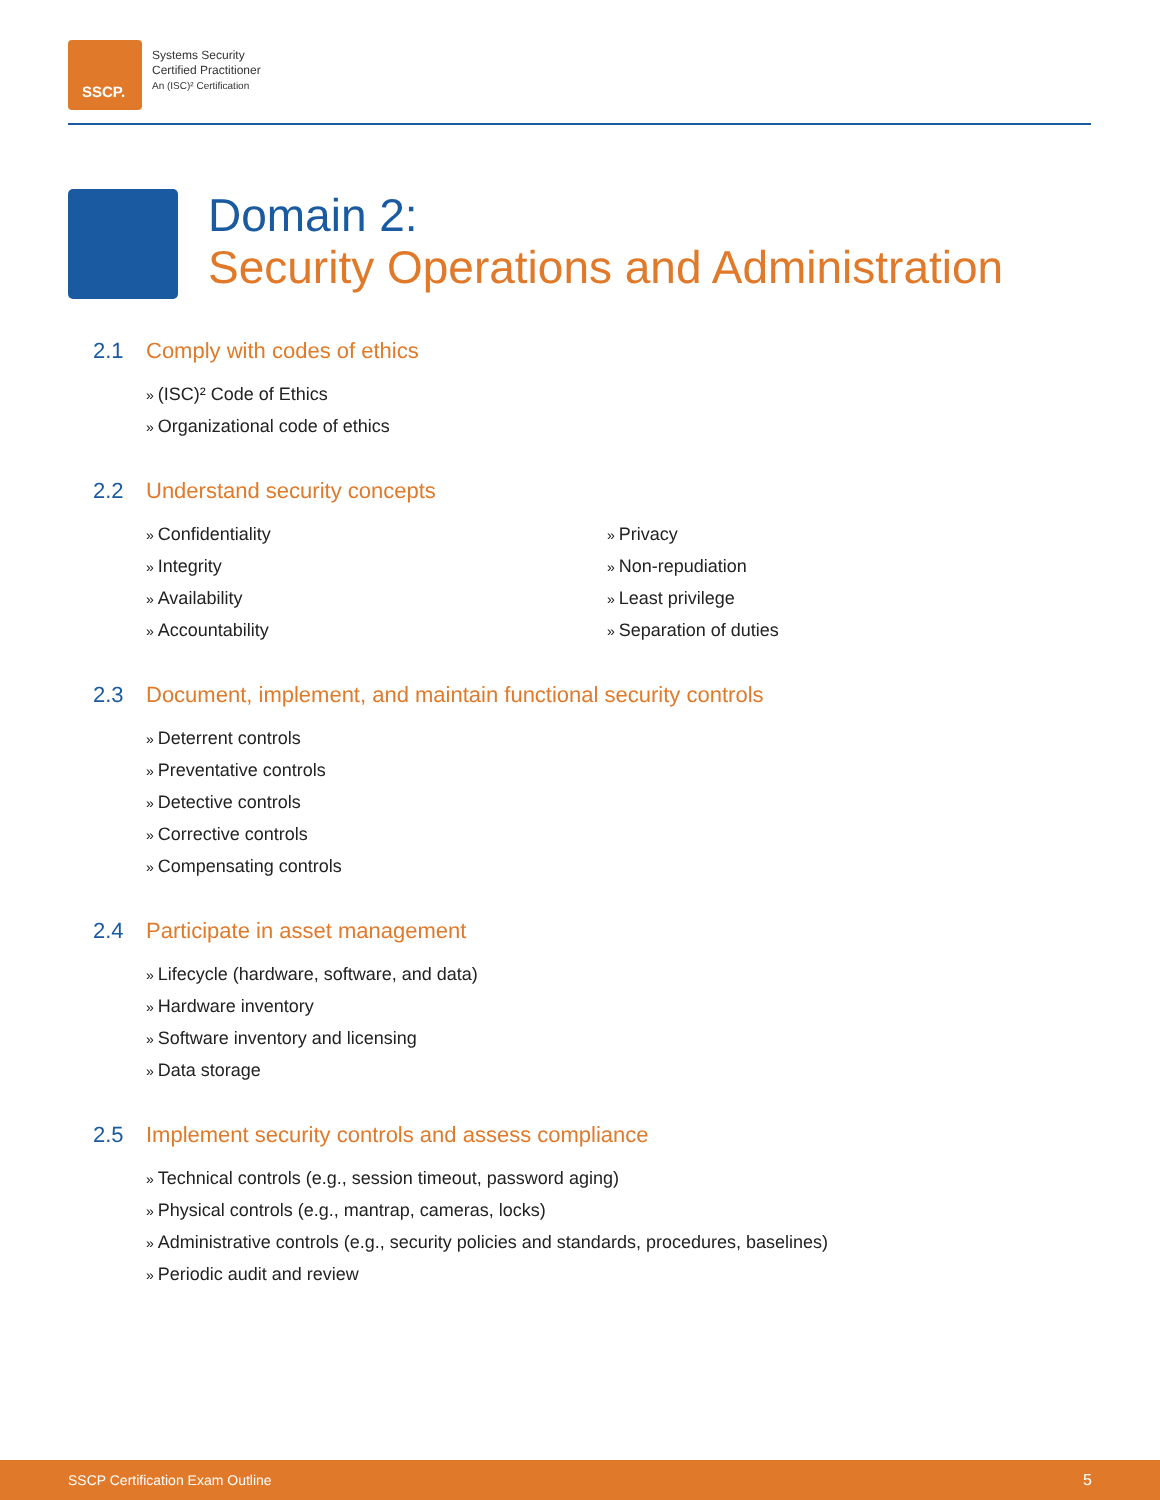SSCP.
Systems Security
Certified Practitioner
An (ISC)² Certification
Domain 2:
Security Operations and Administration
2.1 Comply with codes of ethics
(ISC)² Code of Ethics
Organizational code of ethics
2.2 Understand security concepts
Confidentiality
Integrity
Availability
Accountability
Privacy
Non-repudiation
Least privilege
Separation of duties
2.3 Document, implement, and maintain functional security controls
Deterrent controls
Preventative controls
Detective controls
Corrective controls
Compensating controls
2.4 Participate in asset management
Lifecycle (hardware, software, and data)
Hardware inventory
Software inventory and licensing
Data storage
2.5 Implement security controls and assess compliance
Technical controls (e.g., session timeout, password aging)
Physical controls (e.g., mantrap, cameras, locks)
Administrative controls (e.g., security policies and standards, procedures, baselines)
Periodic audit and review
SSCP Certification Exam Outline 5